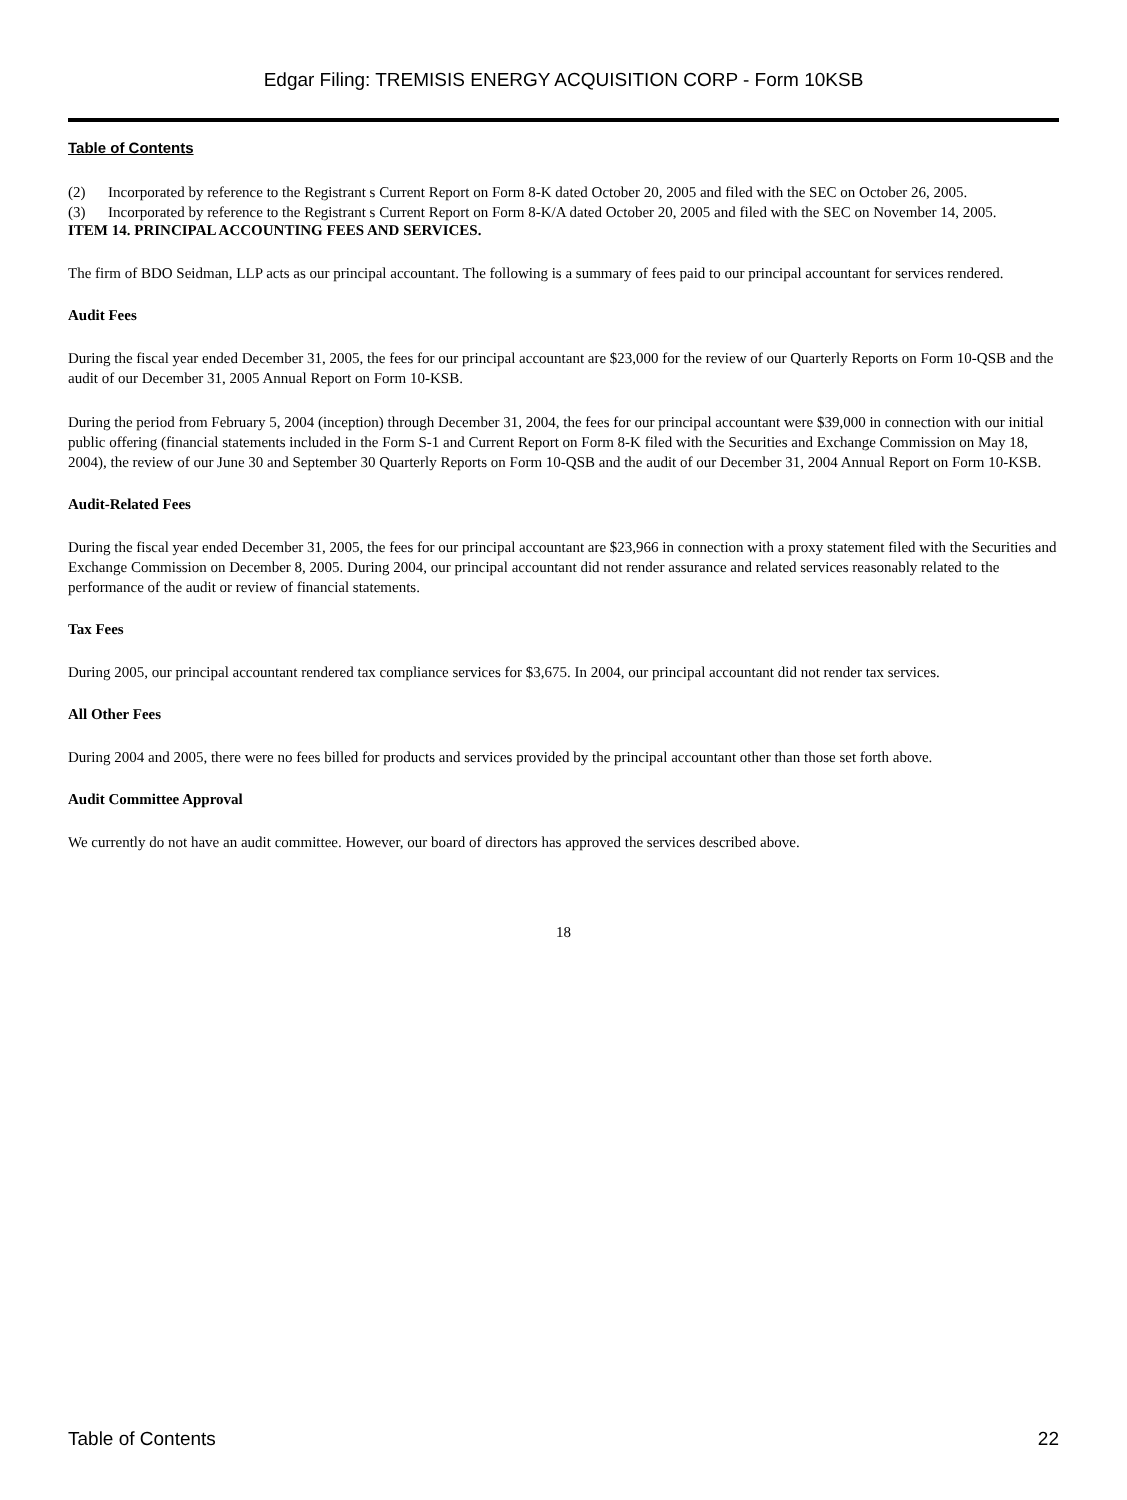Edgar Filing: TREMISIS ENERGY ACQUISITION CORP - Form 10KSB
Table of Contents
(2) Incorporated by reference to the Registrant s Current Report on Form 8-K dated October 20, 2005 and filed with the SEC on October 26, 2005.
(3) Incorporated by reference to the Registrant s Current Report on Form 8-K/A dated October 20, 2005 and filed with the SEC on November 14, 2005.
ITEM 14. PRINCIPAL ACCOUNTING FEES AND SERVICES.
The firm of BDO Seidman, LLP acts as our principal accountant. The following is a summary of fees paid to our principal accountant for services rendered.
Audit Fees
During the fiscal year ended December 31, 2005, the fees for our principal accountant are $23,000 for the review of our Quarterly Reports on Form 10-QSB and the audit of our December 31, 2005 Annual Report on Form 10-KSB.
During the period from February 5, 2004 (inception) through December 31, 2004, the fees for our principal accountant were $39,000 in connection with our initial public offering (financial statements included in the Form S-1 and Current Report on Form 8-K filed with the Securities and Exchange Commission on May 18, 2004), the review of our June 30 and September 30 Quarterly Reports on Form 10-QSB and the audit of our December 31, 2004 Annual Report on Form 10-KSB.
Audit-Related Fees
During the fiscal year ended December 31, 2005, the fees for our principal accountant are $23,966 in connection with a proxy statement filed with the Securities and Exchange Commission on December 8, 2005. During 2004, our principal accountant did not render assurance and related services reasonably related to the performance of the audit or review of financial statements.
Tax Fees
During 2005, our principal accountant rendered tax compliance services for $3,675. In 2004, our principal accountant did not render tax services.
All Other Fees
During 2004 and 2005, there were no fees billed for products and services provided by the principal accountant other than those set forth above.
Audit Committee Approval
We currently do not have an audit committee. However, our board of directors has approved the services described above.
18
Table of Contents 22